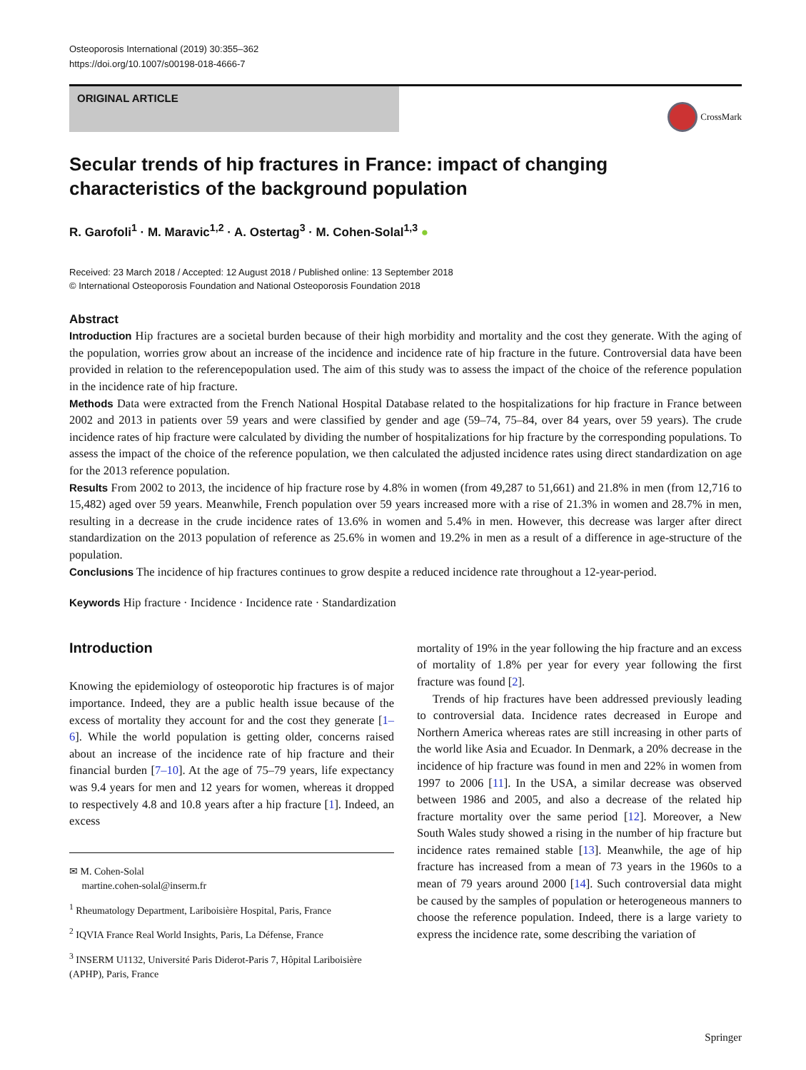Osteoporosis International (2019) 30:355–362
https://doi.org/10.1007/s00198-018-4666-7
ORIGINAL ARTICLE
CrossMark
Secular trends of hip fractures in France: impact of changing characteristics of the background population
R. Garofoli<sup>1</sup> · M. Maravic<sup>1,2</sup> · A. Ostertag<sup>3</sup> · M. Cohen-Solal<sup>1,3</sup> ●
Received: 23 March 2018 / Accepted: 12 August 2018 / Published online: 13 September 2018
© International Osteoporosis Foundation and National Osteoporosis Foundation 2018
Abstract
Introduction Hip fractures are a societal burden because of their high morbidity and mortality and the cost they generate. With the aging of the population, worries grow about an increase of the incidence and incidence rate of hip fracture in the future. Controversial data have been provided in relation to the referencepopulation used. The aim of this study was to assess the impact of the choice of the reference population in the incidence rate of hip fracture.
Methods Data were extracted from the French National Hospital Database related to the hospitalizations for hip fracture in France between 2002 and 2013 in patients over 59 years and were classified by gender and age (59–74, 75–84, over 84 years, over 59 years). The crude incidence rates of hip fracture were calculated by dividing the number of hospitalizations for hip fracture by the corresponding populations. To assess the impact of the choice of the reference population, we then calculated the adjusted incidence rates using direct standardization on age for the 2013 reference population.
Results From 2002 to 2013, the incidence of hip fracture rose by 4.8% in women (from 49,287 to 51,661) and 21.8% in men (from 12,716 to 15,482) aged over 59 years. Meanwhile, French population over 59 years increased more with a rise of 21.3% in women and 28.7% in men, resulting in a decrease in the crude incidence rates of 13.6% in women and 5.4% in men. However, this decrease was larger after direct standardization on the 2013 population of reference as 25.6% in women and 19.2% in men as a result of a difference in age-structure of the population.
Conclusions The incidence of hip fractures continues to grow despite a reduced incidence rate throughout a 12-year-period.
Keywords Hip fracture · Incidence · Incidence rate · Standardization
Introduction
Knowing the epidemiology of osteoporotic hip fractures is of major importance. Indeed, they are a public health issue because of the excess of mortality they account for and the cost they generate [1–6]. While the world population is getting older, concerns raised about an increase of the incidence rate of hip fracture and their financial burden [7–10]. At the age of 75–79 years, life expectancy was 9.4 years for men and 12 years for women, whereas it dropped to respectively 4.8 and 10.8 years after a hip fracture [1]. Indeed, an excess
✉ M. Cohen-Solal
martine.cohen-solal@inserm.fr
<sup>1</sup> Rheumatology Department, Lariboisière Hospital, Paris, France
<sup>2</sup> IQVIA France Real World Insights, Paris, La Défense, France
<sup>3</sup> INSERM U1132, Université Paris Diderot-Paris 7, Hôpital Lariboisière (APHP), Paris, France
mortality of 19% in the year following the hip fracture and an excess of mortality of 1.8% per year for every year following the first fracture was found [2].
Trends of hip fractures have been addressed previously leading to controversial data. Incidence rates decreased in Europe and Northern America whereas rates are still increasing in other parts of the world like Asia and Ecuador. In Denmark, a 20% decrease in the incidence of hip fracture was found in men and 22% in women from 1997 to 2006 [11]. In the USA, a similar decrease was observed between 1986 and 2005, and also a decrease of the related hip fracture mortality over the same period [12]. Moreover, a New South Wales study showed a rising in the number of hip fracture but incidence rates remained stable [13]. Meanwhile, the age of hip fracture has increased from a mean of 73 years in the 1960s to a mean of 79 years around 2000 [14]. Such controversial data might be caused by the samples of population or heterogeneous manners to choose the reference population. Indeed, there is a large variety to express the incidence rate, some describing the variation of
Springer